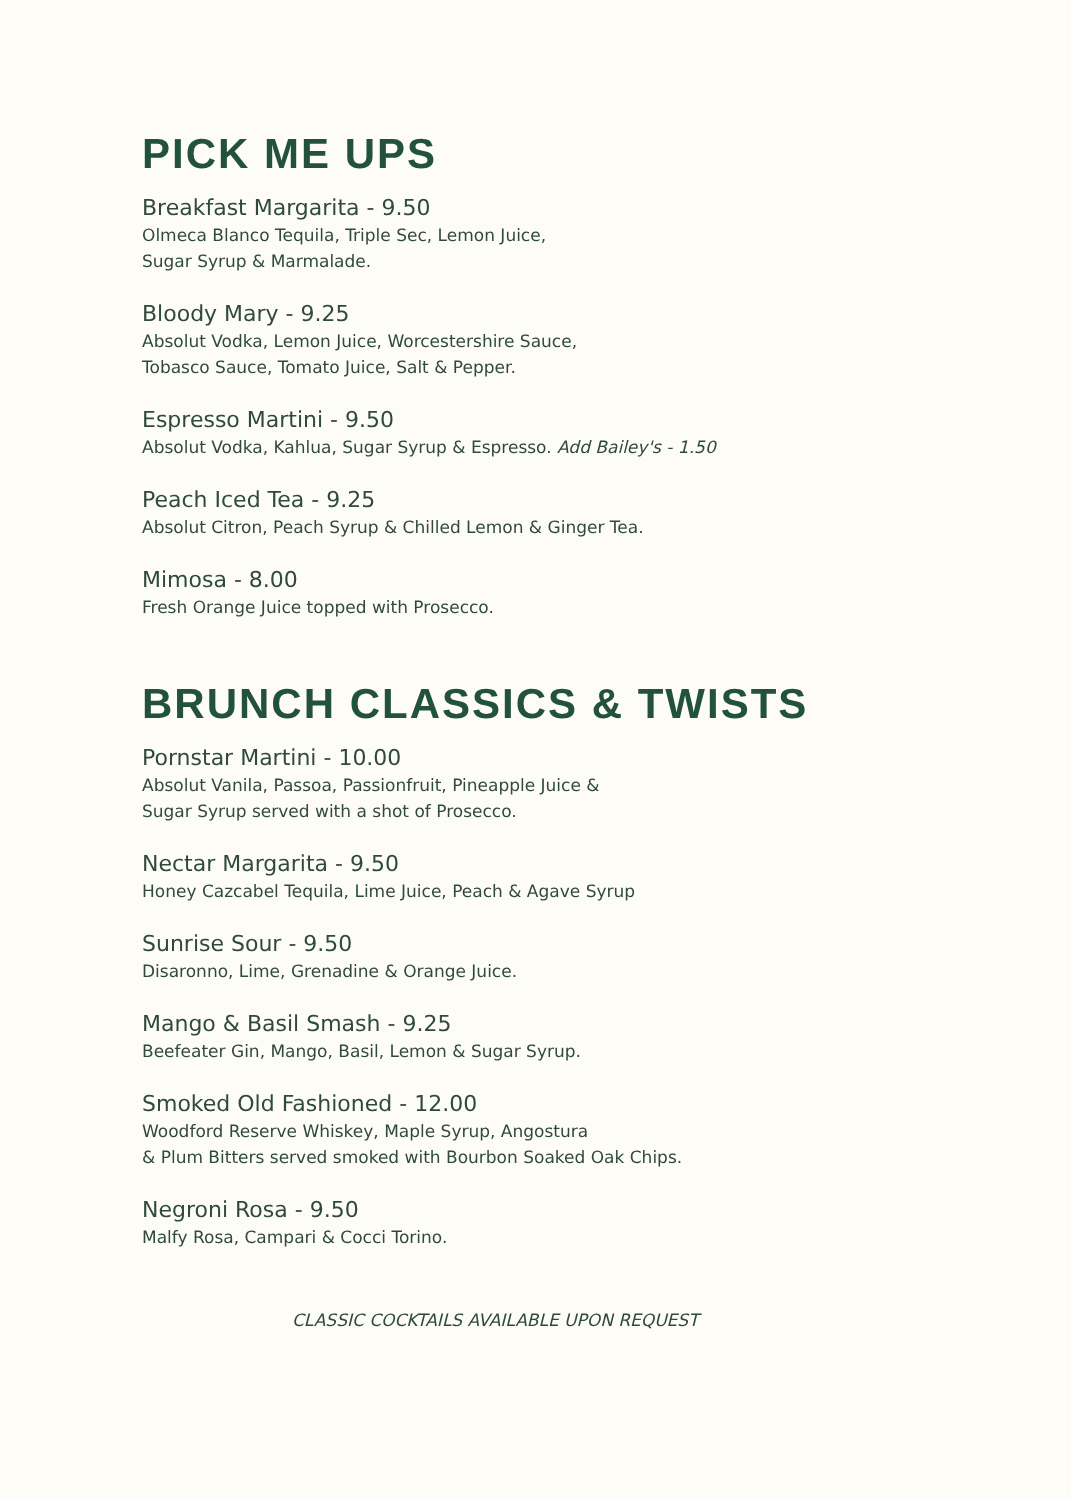PICK ME UPS
Breakfast Margarita - 9.50
Olmeca Blanco Tequila, Triple Sec, Lemon Juice,
Sugar Syrup & Marmalade.
Bloody Mary - 9.25
Absolut Vodka, Lemon Juice, Worcestershire Sauce,
Tobasco Sauce, Tomato Juice, Salt & Pepper.
Espresso Martini - 9.50
Absolut Vodka, Kahlua, Sugar Syrup & Espresso. Add Bailey's - 1.50
Peach Iced Tea - 9.25
Absolut Citron, Peach Syrup & Chilled Lemon & Ginger Tea.
Mimosa - 8.00
Fresh Orange Juice topped with Prosecco.
BRUNCH CLASSICS & TWISTS
Pornstar Martini - 10.00
Absolut Vanila, Passoa, Passionfruit, Pineapple Juice &
Sugar Syrup served with a shot of Prosecco.
Nectar Margarita - 9.50
Honey Cazcabel Tequila, Lime Juice, Peach & Agave Syrup
Sunrise Sour - 9.50
Disaronno, Lime, Grenadine & Orange Juice.
Mango & Basil Smash - 9.25
Beefeater Gin, Mango, Basil, Lemon & Sugar Syrup.
Smoked Old Fashioned - 12.00
Woodford Reserve Whiskey, Maple Syrup, Angostura
& Plum Bitters served smoked with Bourbon Soaked Oak Chips.
Negroni Rosa - 9.50
Malfy Rosa, Campari & Cocci Torino.
CLASSIC COCKTAILS AVAILABLE UPON REQUEST